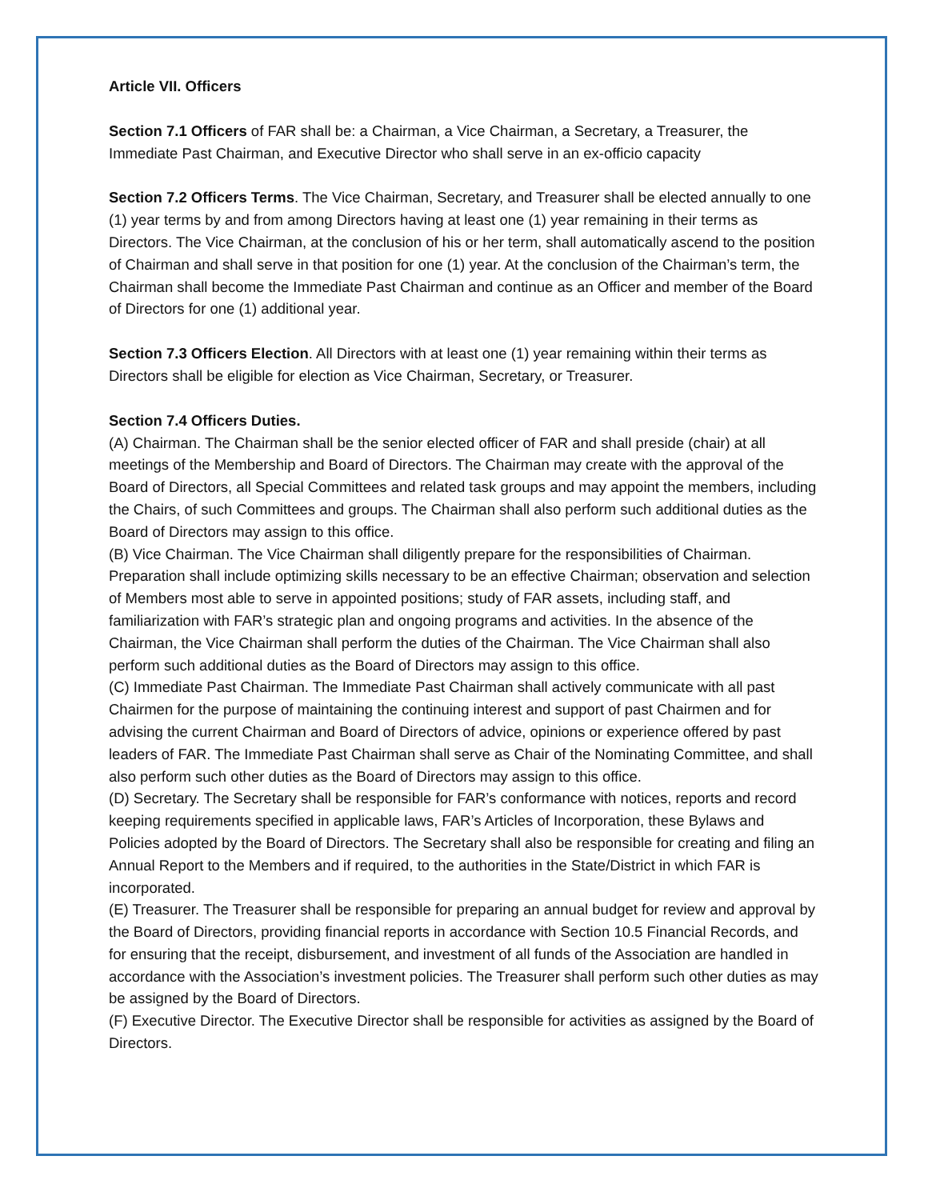Article VII. Officers
Section 7.1 Officers of FAR shall be: a Chairman, a Vice Chairman, a Secretary, a Treasurer, the Immediate Past Chairman, and Executive Director who shall serve in an ex-officio capacity
Section 7.2 Officers Terms. The Vice Chairman, Secretary, and Treasurer shall be elected annually to one (1) year terms by and from among Directors having at least one (1) year remaining in their terms as Directors. The Vice Chairman, at the conclusion of his or her term, shall automatically ascend to the position of Chairman and shall serve in that position for one (1) year. At the conclusion of the Chairman’s term, the Chairman shall become the Immediate Past Chairman and continue as an Officer and member of the Board of Directors for one (1) additional year.
Section 7.3 Officers Election. All Directors with at least one (1) year remaining within their terms as Directors shall be eligible for election as Vice Chairman, Secretary, or Treasurer.
Section 7.4 Officers Duties.
(A) Chairman. The Chairman shall be the senior elected officer of FAR and shall preside (chair) at all meetings of the Membership and Board of Directors. The Chairman may create with the approval of the Board of Directors, all Special Committees and related task groups and may appoint the members, including the Chairs, of such Committees and groups. The Chairman shall also perform such additional duties as the Board of Directors may assign to this office.
(B) Vice Chairman. The Vice Chairman shall diligently prepare for the responsibilities of Chairman. Preparation shall include optimizing skills necessary to be an effective Chairman; observation and selection of Members most able to serve in appointed positions; study of FAR assets, including staff, and familiarization with FAR’s strategic plan and ongoing programs and activities. In the absence of the Chairman, the Vice Chairman shall perform the duties of the Chairman. The Vice Chairman shall also perform such additional duties as the Board of Directors may assign to this office.
(C) Immediate Past Chairman. The Immediate Past Chairman shall actively communicate with all past Chairmen for the purpose of maintaining the continuing interest and support of past Chairmen and for advising the current Chairman and Board of Directors of advice, opinions or experience offered by past leaders of FAR. The Immediate Past Chairman shall serve as Chair of the Nominating Committee, and shall also perform such other duties as the Board of Directors may assign to this office.
(D) Secretary. The Secretary shall be responsible for FAR’s conformance with notices, reports and record keeping requirements specified in applicable laws, FAR’s Articles of Incorporation, these Bylaws and Policies adopted by the Board of Directors. The Secretary shall also be responsible for creating and filing an Annual Report to the Members and if required, to the authorities in the State/District in which FAR is incorporated.
(E) Treasurer. The Treasurer shall be responsible for preparing an annual budget for review and approval by the Board of Directors, providing financial reports in accordance with Section 10.5 Financial Records, and for ensuring that the receipt, disbursement, and investment of all funds of the Association are handled in accordance with the Association’s investment policies. The Treasurer shall perform such other duties as may be assigned by the Board of Directors.
(F) Executive Director. The Executive Director shall be responsible for activities as assigned by the Board of Directors.